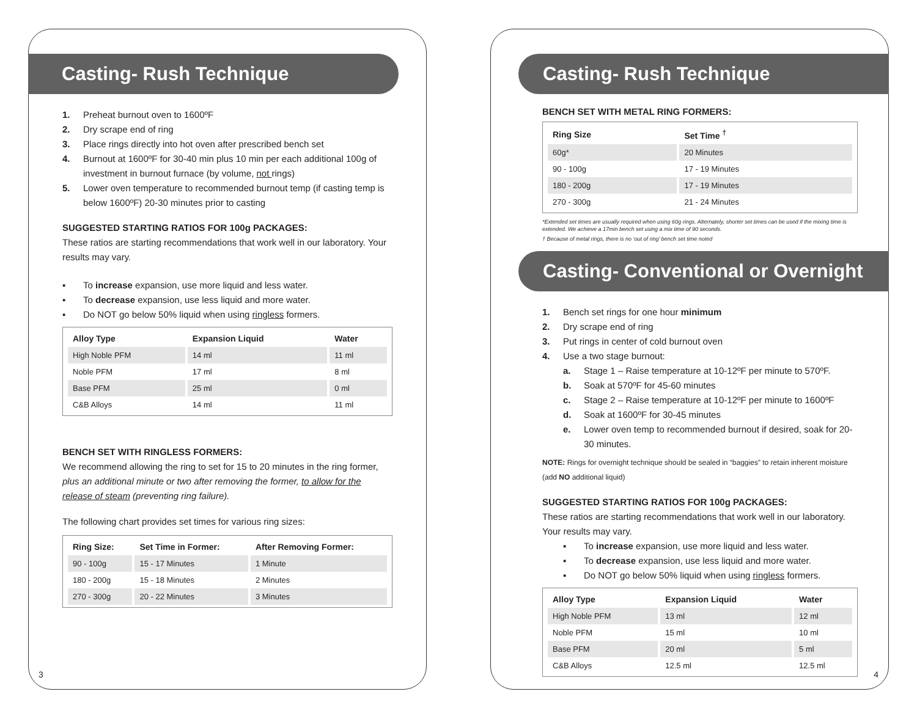Casting- Rush Technique
1. Preheat burnout oven to 1600ºF
2. Dry scrape end of ring
3. Place rings directly into hot oven after prescribed bench set
4. Burnout at 1600ºF for 30-40 min plus 10 min per each additional 100g of investment in burnout furnace (by volume, not rings)
5. Lower oven temperature to recommended burnout temp (if casting temp is below 1600ºF) 20-30 minutes prior to casting
SUGGESTED STARTING RATIOS FOR 100g PACKAGES:
These ratios are starting recommendations that work well in our laboratory. Your results may vary.
▪ To increase expansion, use more liquid and less water.
▪ To decrease expansion, use less liquid and more water.
▪ Do NOT go below 50% liquid when using ringless formers.
| Alloy Type | Expansion Liquid | Water |
| --- | --- | --- |
| High Noble PFM | 14 ml | 11 ml |
| Noble PFM | 17 ml | 8 ml |
| Base PFM | 25 ml | 0 ml |
| C&B Alloys | 14 ml | 11 ml |
BENCH SET WITH RINGLESS FORMERS:
We recommend allowing the ring to set for 15 to 20 minutes in the ring former, plus an additional minute or two after removing the former, to allow for the release of steam (preventing ring failure).
The following chart provides set times for various ring sizes:
| Ring Size: | Set Time in Former: | After Removing Former: |
| --- | --- | --- |
| 90 - 100g | 15 - 17 Minutes | 1 Minute |
| 180 - 200g | 15 - 18 Minutes | 2 Minutes |
| 270 - 300g | 20 - 22 Minutes | 3 Minutes |
3
Casting- Rush Technique
BENCH SET WITH METAL RING FORMERS:
| Ring Size | Set Time <sup>†</sup> |
| --- | --- |
| 60g* | 20 Minutes |
| 90 - 100g | 17 - 19 Minutes |
| 180 - 200g | 17 - 19 Minutes |
| 270 - 300g | 21 - 24 Minutes |
*Extended set times are usually required when using 60g rings. Alternately, shorter set times can be used if the mixing time is extended. We achieve a 17min bench set using a mix time of 90 seconds.
† Because of metal rings, there is no ‘out of ring’ bench set time noted
Casting- Conventional or Overnight
1. Bench set rings for one hour minimum
2. Dry scrape end of ring
3. Put rings in center of cold burnout oven
4. Use a two stage burnout:
a. Stage 1 – Raise temperature at 10-12ºF per minute to 570ºF.
b. Soak at 570ºF for 45-60 minutes
c. Stage 2 – Raise temperature at 10-12ºF per minute to 1600ºF
d. Soak at 1600ºF for 30-45 minutes
e. Lower oven temp to recommended burnout if desired, soak for 20-30 minutes.
NOTE: Rings for overnight technique should be sealed in “baggies” to retain inherent moisture (add NO additional liquid)
SUGGESTED STARTING RATIOS FOR 100g PACKAGES:
These ratios are starting recommendations that work well in our laboratory. Your results may vary.
▪ To increase expansion, use more liquid and less water.
▪ To decrease expansion, use less liquid and more water.
▪ Do NOT go below 50% liquid when using ringless formers.
| Alloy Type | Expansion Liquid | Water |
| --- | --- | --- |
| High Noble PFM | 13 ml | 12 ml |
| Noble PFM | 15 ml | 10 ml |
| Base PFM | 20 ml | 5 ml |
| C&B Alloys | 12.5 ml | 12.5 ml |
4